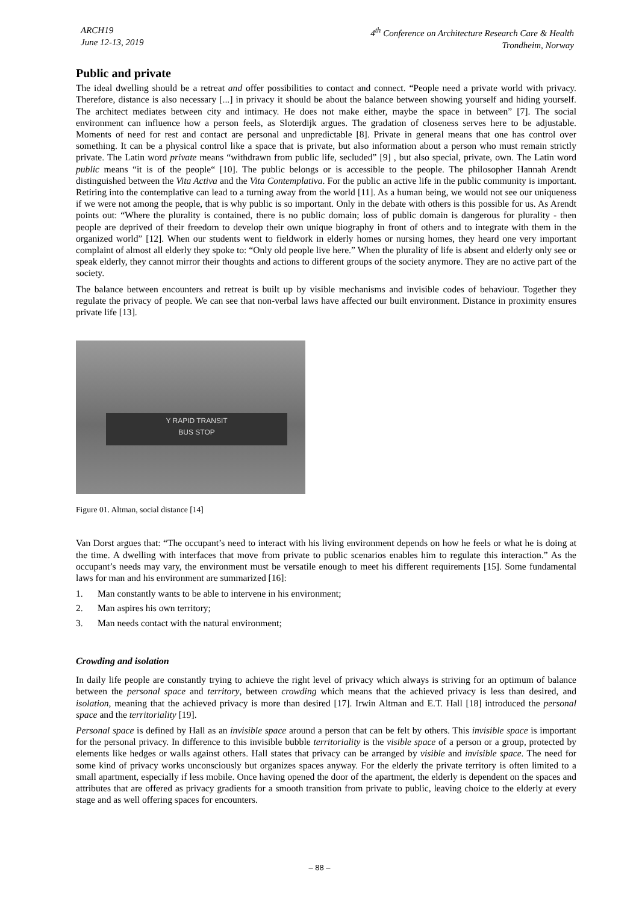ARCH19
June 12-13, 2019
4<sup>th</sup> Conference on Architecture Research Care & Health
Trondheim, Norway
Public and private
The ideal dwelling should be a retreat and offer possibilities to contact and connect. “People need a private world with privacy. Therefore, distance is also necessary [...] in privacy it should be about the balance between showing yourself and hiding yourself. The architect mediates between city and intimacy. He does not make either, maybe the space in between” [7]. The social environment can influence how a person feels, as Sloterdijk argues. The gradation of closeness serves here to be adjustable. Moments of need for rest and contact are personal and unpredictable [8]. Private in general means that one has control over something. It can be a physical control like a space that is private, but also information about a person who must remain strictly private. The Latin word private means “withdrawn from public life, secluded” [9] , but also special, private, own. The Latin word public means “it is of the people“ [10]. The public belongs or is accessible to the people. The philosopher Hannah Arendt distinguished between the Vita Activa and the Vita Contemplativa. For the public an active life in the public community is important. Retiring into the contemplative can lead to a turning away from the world [11]. As a human being, we would not see our uniqueness if we were not among the people, that is why public is so important. Only in the debate with others is this possible for us. As Arendt points out: “Where the plurality is contained, there is no public domain; loss of public domain is dangerous for plurality - then people are deprived of their freedom to develop their own unique biography in front of others and to integrate with them in the organized world” [12]. When our students went to fieldwork in elderly homes or nursing homes, they heard one very important complaint of almost all elderly they spoke to: “Only old people live here.” When the plurality of life is absent and elderly only see or speak elderly, they cannot mirror their thoughts and actions to different groups of the society anymore. They are no active part of the society.
The balance between encounters and retreat is built up by visible mechanisms and invisible codes of behaviour. Together they regulate the privacy of people. We can see that non-verbal laws have affected our built environment. Distance in proximity ensures private life [13].
Y RAPID TRANSIT
BUS STOP
Figure 01. Altman, social distance [14]
Van Dorst argues that: “The occupant’s need to interact with his living environment depends on how he feels or what he is doing at the time. A dwelling with interfaces that move from private to public scenarios enables him to regulate this interaction.” As the occupant’s needs may vary, the environment must be versatile enough to meet his different requirements [15]. Some fundamental laws for man and his environment are summarized [16]:
1. Man constantly wants to be able to intervene in his environment;
2. Man aspires his own territory;
3. Man needs contact with the natural environment;
Crowding and isolation
In daily life people are constantly trying to achieve the right level of privacy which always is striving for an optimum of balance between the personal space and territory, between crowding which means that the achieved privacy is less than desired, and isolation, meaning that the achieved privacy is more than desired [17]. Irwin Altman and E.T. Hall [18] introduced the personal space and the territoriality [19].
Personal space is defined by Hall as an invisible space around a person that can be felt by others. This invisible space is important for the personal privacy. In difference to this invisible bubble territoriality is the visible space of a person or a group, protected by elements like hedges or walls against others. Hall states that privacy can be arranged by visible and invisible space. The need for some kind of privacy works unconsciously but organizes spaces anyway. For the elderly the private territory is often limited to a small apartment, especially if less mobile. Once having opened the door of the apartment, the elderly is dependent on the spaces and attributes that are offered as privacy gradients for a smooth transition from private to public, leaving choice to the elderly at every stage and as well offering spaces for encounters.
– 88 –